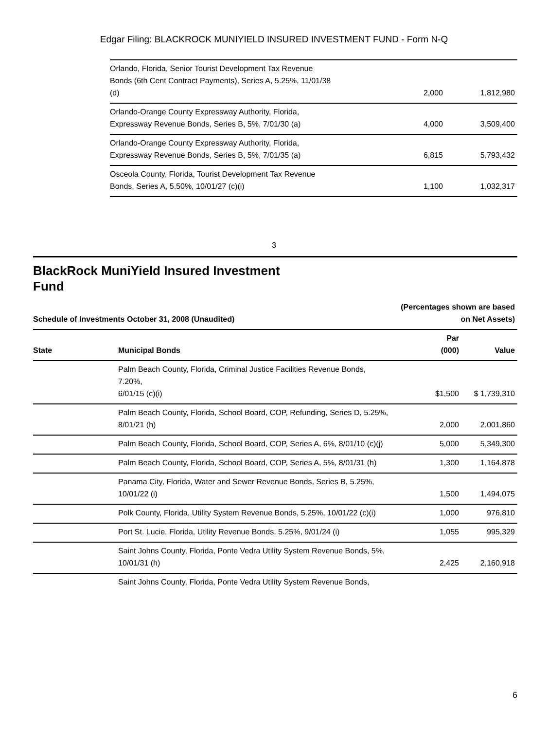Edgar Filing: BLACKROCK MUNIYIELD INSURED INVESTMENT FUND - Form N-Q
| Orlando, Florida, Senior Tourist Development Tax Revenue Bonds (6th Cent Contract Payments), Series A, 5.25%, 11/01/38 (d) | | 2,000 | 1,812,980 |
| Orlando-Orange County Expressway Authority, Florida, Expressway Revenue Bonds, Series B, 5%, 7/01/30 (a) | | 4,000 | 3,509,400 |
| Orlando-Orange County Expressway Authority, Florida, Expressway Revenue Bonds, Series B, 5%, 7/01/35 (a) | | 6,815 | 5,793,432 |
| Osceola County, Florida, Tourist Development Tax Revenue Bonds, Series A, 5.50%, 10/01/27 (c)(i) | | 1,100 | 1,032,317 |
3
BlackRock MuniYield Insured Investment Fund
| Schedule of Investments October 31, 2008 (Unaudited) | | (Percentages shown are based on Net Assets) | | |
| --- | --- | --- | --- | --- |
| State | Municipal Bonds | | Par (000) | Value |
| | Palm Beach County, Florida, Criminal Justice Facilities Revenue Bonds, 7.20%, 6/01/15 (c)(i) | | $1,500 | $ 1,739,310 |
| | Palm Beach County, Florida, School Board, COP, Refunding, Series D, 5.25%, 8/01/21 (h) | | 2,000 | 2,001,860 |
| | Palm Beach County, Florida, School Board, COP, Series A, 6%, 8/01/10 (c)(j) | | 5,000 | 5,349,300 |
| | Palm Beach County, Florida, School Board, COP, Series A, 5%, 8/01/31 (h) | | 1,300 | 1,164,878 |
| | Panama City, Florida, Water and Sewer Revenue Bonds, Series B, 5.25%, 10/01/22 (i) | | 1,500 | 1,494,075 |
| | Polk County, Florida, Utility System Revenue Bonds, 5.25%, 10/01/22 (c)(i) | | 1,000 | 976,810 |
| | Port St. Lucie, Florida, Utility Revenue Bonds, 5.25%, 9/01/24 (i) | | 1,055 | 995,329 |
| | Saint Johns County, Florida, Ponte Vedra Utility System Revenue Bonds, 5%, 10/01/31 (h) | | 2,425 | 2,160,918 |
| | Saint Johns County, Florida, Ponte Vedra Utility System Revenue Bonds, | | | |
6